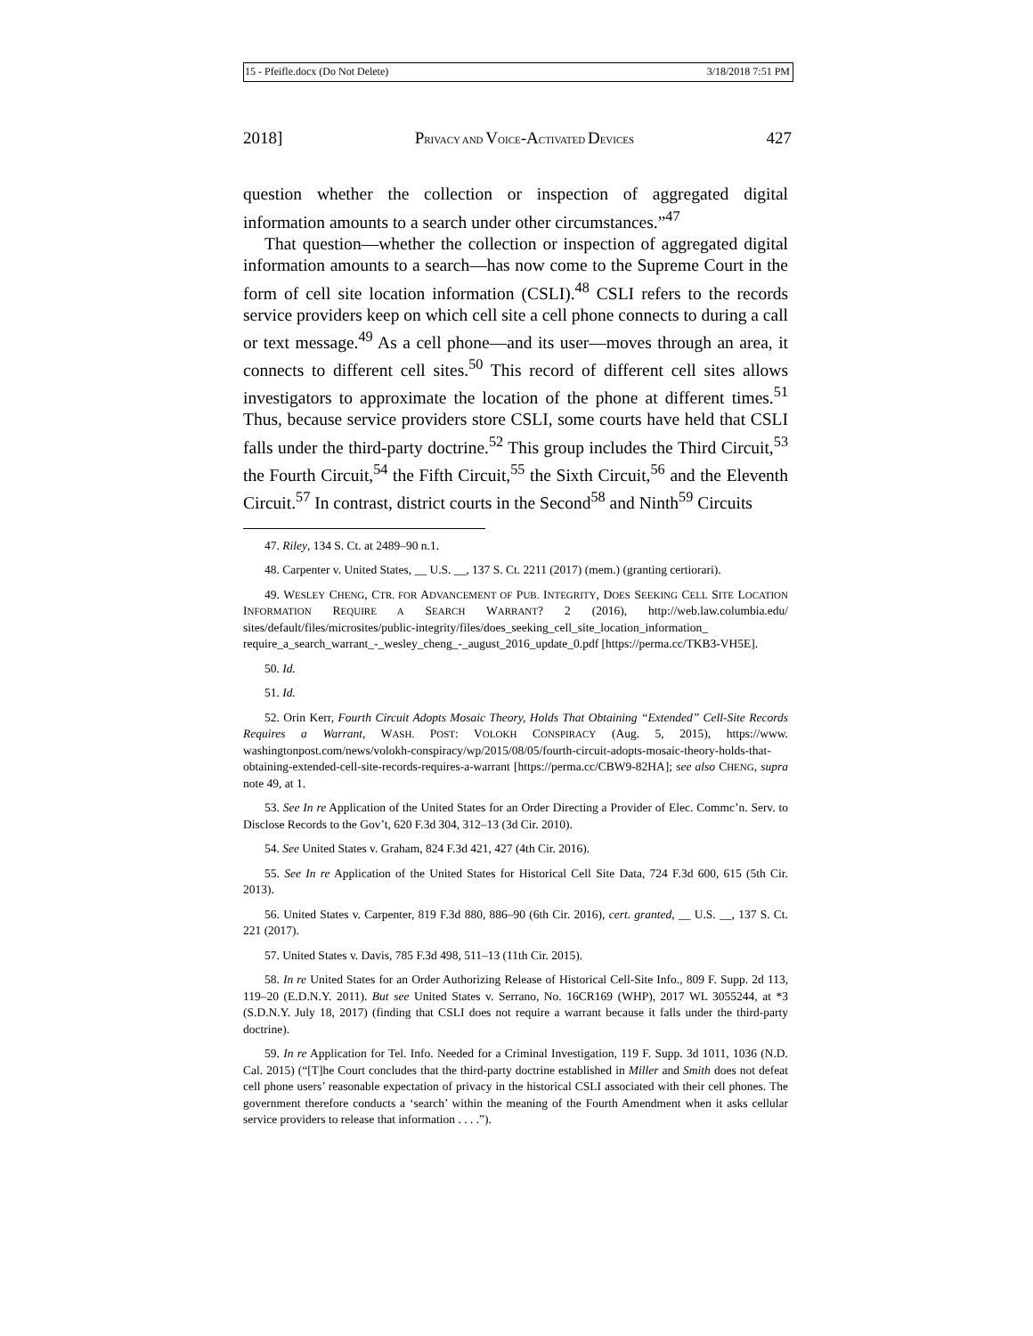15 - Pfeifle.docx (Do Not Delete) 3/18/2018 7:51 PM
2018] PRIVACY AND VOICE-ACTIVATED DEVICES 427
question whether the collection or inspection of aggregated digital information amounts to a search under other circumstances.”<sup>47</sup>
That question—whether the collection or inspection of aggregated digital information amounts to a search—has now come to the Supreme Court in the form of cell site location information (CSLI).<sup>48</sup> CSLI refers to the records service providers keep on which cell site a cell phone connects to during a call or text message.<sup>49</sup> As a cell phone—and its user—moves through an area, it connects to different cell sites.<sup>50</sup> This record of different cell sites allows investigators to approximate the location of the phone at different times.<sup>51</sup> Thus, because service providers store CSLI, some courts have held that CSLI falls under the third-party doctrine.<sup>52</sup> This group includes the Third Circuit,<sup>53</sup> the Fourth Circuit,<sup>54</sup> the Fifth Circuit,<sup>55</sup> the Sixth Circuit,<sup>56</sup> and the Eleventh Circuit.<sup>57</sup> In contrast, district courts in the Second<sup>58</sup> and Ninth<sup>59</sup> Circuits
47. Riley, 134 S. Ct. at 2489–90 n.1.
48. Carpenter v. United States, __ U.S. __, 137 S. Ct. 2211 (2017) (mem.) (granting certiorari).
49. WESLEY CHENG, CTR. FOR ADVANCEMENT OF PUB. INTEGRITY, DOES SEEKING CELL SITE LOCATION INFORMATION REQUIRE A SEARCH WARRANT? 2 (2016), http://web.law.columbia.edu/ sites/default/files/microsites/public-integrity/files/does_seeking_cell_site_location_information_ require_a_search_warrant_-_wesley_cheng_-_august_2016_update_0.pdf [https://perma.cc/TKB3-VH5E].
50. Id.
51. Id.
52. Orin Kerr, Fourth Circuit Adopts Mosaic Theory, Holds That Obtaining “Extended” Cell-Site Records Requires a Warrant, WASH. POST: VOLOKH CONSPIRACY (Aug. 5, 2015), https://www. washingtonpost.com/news/volokh-conspiracy/wp/2015/08/05/fourth-circuit-adopts-mosaic-theory-holds-that-obtaining-extended-cell-site-records-requires-a-warrant [https://perma.cc/CBW9-82HA]; see also CHENG, supra note 49, at 1.
53. See In re Application of the United States for an Order Directing a Provider of Elec. Commc’n. Serv. to Disclose Records to the Gov’t, 620 F.3d 304, 312–13 (3d Cir. 2010).
54. See United States v. Graham, 824 F.3d 421, 427 (4th Cir. 2016).
55. See In re Application of the United States for Historical Cell Site Data, 724 F.3d 600, 615 (5th Cir. 2013).
56. United States v. Carpenter, 819 F.3d 880, 886–90 (6th Cir. 2016), cert. granted, __ U.S. __, 137 S. Ct. 221 (2017).
57. United States v. Davis, 785 F.3d 498, 511–13 (11th Cir. 2015).
58. In re United States for an Order Authorizing Release of Historical Cell-Site Info., 809 F. Supp. 2d 113, 119–20 (E.D.N.Y. 2011). But see United States v. Serrano, No. 16CR169 (WHP), 2017 WL 3055244, at *3 (S.D.N.Y. July 18, 2017) (finding that CSLI does not require a warrant because it falls under the third-party doctrine).
59. In re Application for Tel. Info. Needed for a Criminal Investigation, 119 F. Supp. 3d 1011, 1036 (N.D. Cal. 2015) (“[T]he Court concludes that the third-party doctrine established in Miller and Smith does not defeat cell phone users’ reasonable expectation of privacy in the historical CSLI associated with their cell phones. The government therefore conducts a ‘search’ within the meaning of the Fourth Amendment when it asks cellular service providers to release that information . . . .”).